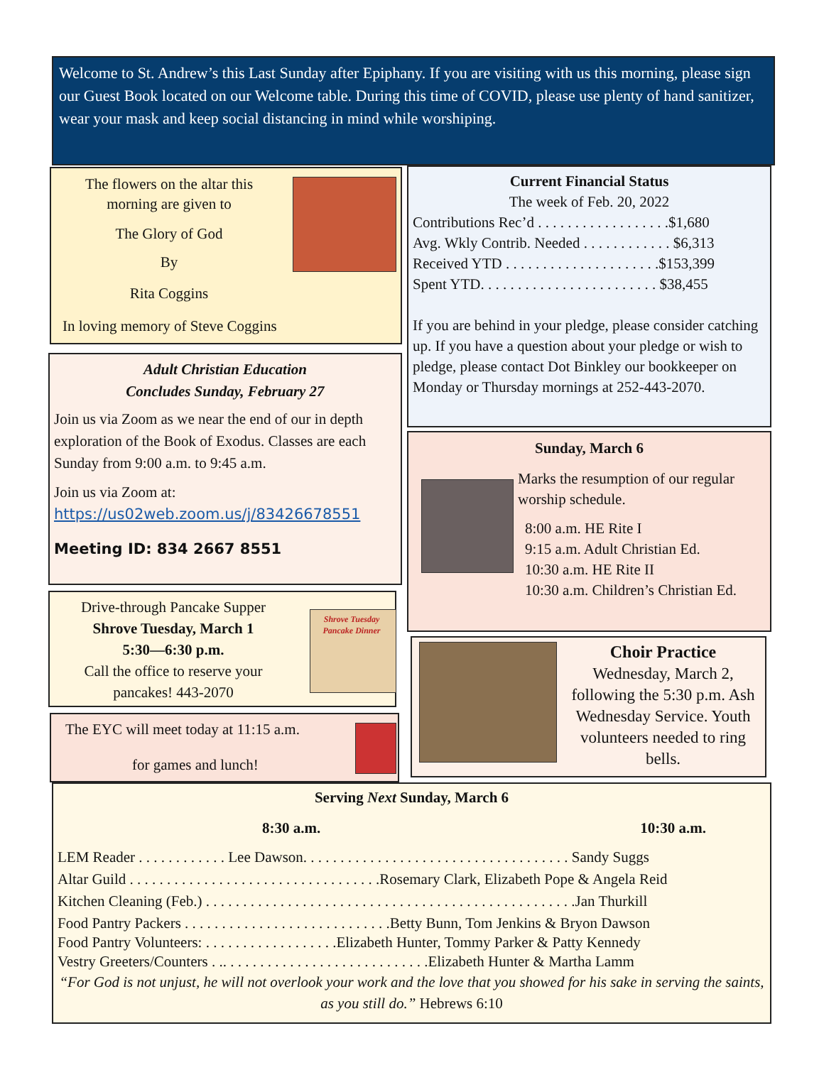Welcome to St. Andrew’s this Last Sunday after Epiphany. If you are visiting with us this morning, please sign our Guest Book located on our Welcome table. During this time of COVID, please use plenty of hand sanitizer, wear your mask and keep social distancing in mind while worshiping.
The flowers on the altar this morning are given to
The Glory of God
By
Rita Coggins
In loving memory of Steve Coggins
Adult Christian Education
Concludes Sunday, February 27
Join us via Zoom as we near the end of our in depth exploration of the Book of Exodus. Classes are each Sunday from 9:00 a.m. to 9:45 a.m.
Join us via Zoom at:
https://us02web.zoom.us/j/83426678551
Meeting ID: 834 2667 8551
Drive-through Pancake Supper
Shrove Tuesday, March 1
5:30—6:30 p.m.
Call the office to reserve your pancakes! 443-2070
Shrove Tuesday Pancake Dinner
The EYC will meet today at 11:15 a.m.
for games and lunch!
Current Financial Status
The week of Feb. 20, 2022
Contributions Rec’d . . . . . . . . . . . . . . . . . .$1,680
Avg. Wkly Contrib. Needed . . . . . . . . . . . . $6,313
Received YTD . . . . . . . . . . . . . . . . . . . . .$153,399
Spent YTD. . . . . . . . . . . . . . . . . . . . . . . . $38,455
If you are behind in your pledge, please consider catching up. If you have a question about your pledge or wish to pledge, please contact Dot Binkley our bookkeeper on Monday or Thursday mornings at 252-443-2070.
Sunday, March 6
Marks the resumption of our regular worship schedule.
8:00 a.m. HE Rite I
9:15 a.m. Adult Christian Ed.
10:30 a.m. HE Rite II
10:30 a.m. Children’s Christian Ed.
Choir Practice
Wednesday, March 2, following the 5:30 p.m. Ash Wednesday Service. Youth volunteers needed to ring bells.
Serving Next Sunday, March 6
8:30 a.m. 10:30 a.m.
LEM Reader . . . . . . . . . . . . Lee Dawson. . . . . . . . . . . . . . . . . . . . . . . . . . . . . . . . . . . . Sandy Suggs
Altar Guild . . . . . . . . . . . . . . . . . . . . . . . . . . . . . . . . . .Rosemary Clark, Elizabeth Pope & Angela Reid
Kitchen Cleaning (Feb.) . . . . . . . . . . . . . . . . . . . . . . . . . . . . . . . . . . . . . . . . . . . . . . . . . .Jan Thurkill
Food Pantry Packers . . . . . . . . . . . . . . . . . . . . . . . . . . . .Betty Bunn, Tom Jenkins & Bryon Dawson
Food Pantry Volunteers: . . . . . . . . . . . . . . . . . .Elizabeth Hunter, Tommy Parker & Patty Kennedy
Vestry Greeters/Counters . .. . . . . . . . . . . . . . . . . . . . . . . . . . . .Elizabeth Hunter & Martha Lamm
“For God is not unjust, he will not overlook your work and the love that you showed for his sake in serving the saints, as you still do.” Hebrews 6:10